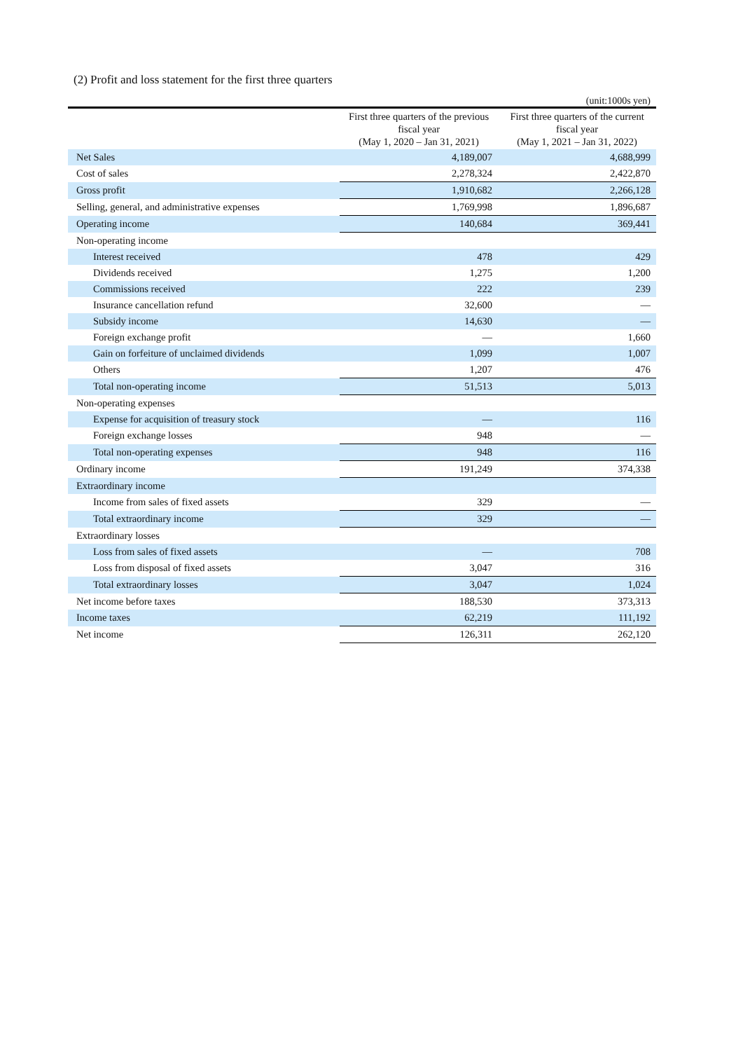(2) Profit and loss statement for the first three quarters
(unit:1000s yen)
| | First three quarters of the previous fiscal year (May 1, 2020 – Jan 31, 2021) | First three quarters of the current fiscal year (May 1, 2021 – Jan 31, 2022) |
| --- | --- | --- |
| Net Sales | 4,189,007 | 4,688,999 |
| Cost of sales | 2,278,324 | 2,422,870 |
| Gross profit | 1,910,682 | 2,266,128 |
| Selling, general, and administrative expenses | 1,769,998 | 1,896,687 |
| Operating income | 140,684 | 369,441 |
| Non-operating income | | |
| Interest received | 478 | 429 |
| Dividends received | 1,275 | 1,200 |
| Commissions received | 222 | 239 |
| Insurance cancellation refund | 32,600 | — |
| Subsidy income | 14,630 | — |
| Foreign exchange profit | — | 1,660 |
| Gain on forfeiture of unclaimed dividends | 1,099 | 1,007 |
| Others | 1,207 | 476 |
| Total non-operating income | 51,513 | 5,013 |
| Non-operating expenses | | |
| Expense for acquisition of treasury stock | — | 116 |
| Foreign exchange losses | 948 | — |
| Total non-operating expenses | 948 | 116 |
| Ordinary income | 191,249 | 374,338 |
| Extraordinary income | | |
| Income from sales of fixed assets | 329 | — |
| Total extraordinary income | 329 | — |
| Extraordinary losses | | |
| Loss from sales of fixed assets | — | 708 |
| Loss from disposal of fixed assets | 3,047 | 316 |
| Total extraordinary losses | 3,047 | 1,024 |
| Net income before taxes | 188,530 | 373,313 |
| Income taxes | 62,219 | 111,192 |
| Net income | 126,311 | 262,120 |